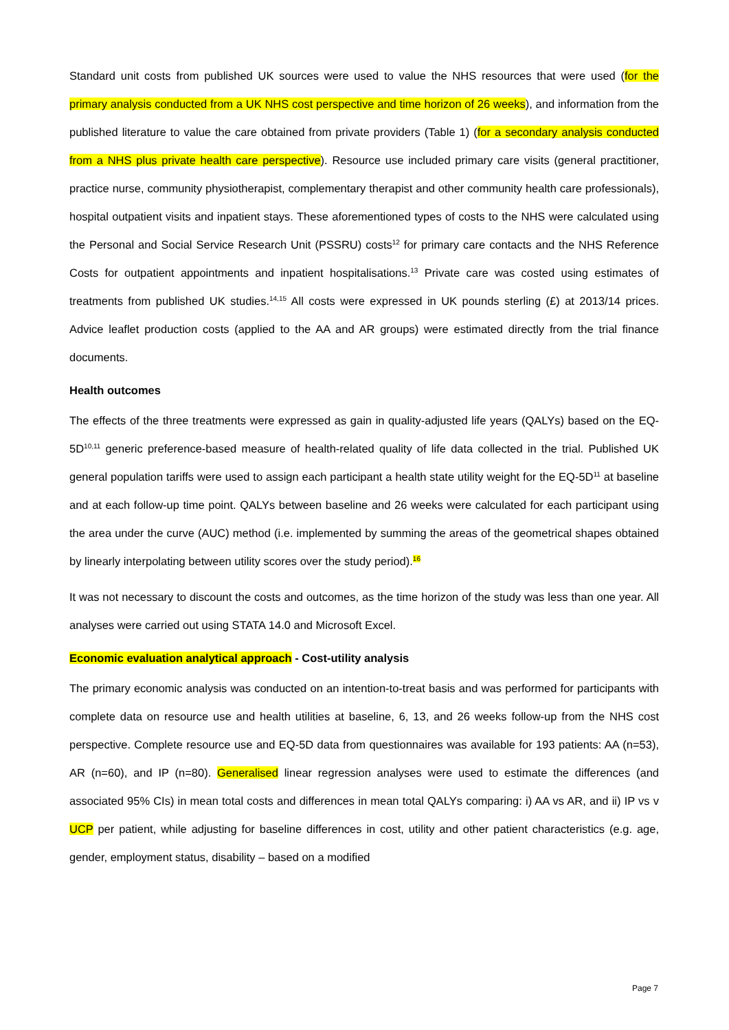Standard unit costs from published UK sources were used to value the NHS resources that were used (for the primary analysis conducted from a UK NHS cost perspective and time horizon of 26 weeks), and information from the published literature to value the care obtained from private providers (Table 1) (for a secondary analysis conducted from a NHS plus private health care perspective). Resource use included primary care visits (general practitioner, practice nurse, community physiotherapist, complementary therapist and other community health care professionals), hospital outpatient visits and inpatient stays. These aforementioned types of costs to the NHS were calculated using the Personal and Social Service Research Unit (PSSRU) costs<sup>12</sup> for primary care contacts and the NHS Reference Costs for outpatient appointments and inpatient hospitalisations.<sup>13</sup> Private care was costed using estimates of treatments from published UK studies.<sup>14,15</sup> All costs were expressed in UK pounds sterling (£) at 2013/14 prices. Advice leaflet production costs (applied to the AA and AR groups) were estimated directly from the trial finance documents.
Health outcomes
The effects of the three treatments were expressed as gain in quality-adjusted life years (QALYs) based on the EQ-5D<sup>10,11</sup> generic preference-based measure of health-related quality of life data collected in the trial. Published UK general population tariffs were used to assign each participant a health state utility weight for the EQ-5D<sup>11</sup> at baseline and at each follow-up time point. QALYs between baseline and 26 weeks were calculated for each participant using the area under the curve (AUC) method (i.e. implemented by summing the areas of the geometrical shapes obtained by linearly interpolating between utility scores over the study period).<sup>16</sup>
It was not necessary to discount the costs and outcomes, as the time horizon of the study was less than one year. All analyses were carried out using STATA 14.0 and Microsoft Excel.
Economic evaluation analytical approach - Cost-utility analysis
The primary economic analysis was conducted on an intention-to-treat basis and was performed for participants with complete data on resource use and health utilities at baseline, 6, 13, and 26 weeks follow-up from the NHS cost perspective. Complete resource use and EQ-5D data from questionnaires was available for 193 patients: AA (n=53), AR (n=60), and IP (n=80). Generalised linear regression analyses were used to estimate the differences (and associated 95% CIs) in mean total costs and differences in mean total QALYs comparing: i) AA vs AR, and ii) IP vs v UCP per patient, while adjusting for baseline differences in cost, utility and other patient characteristics (e.g. age, gender, employment status, disability – based on a modified
Page 7